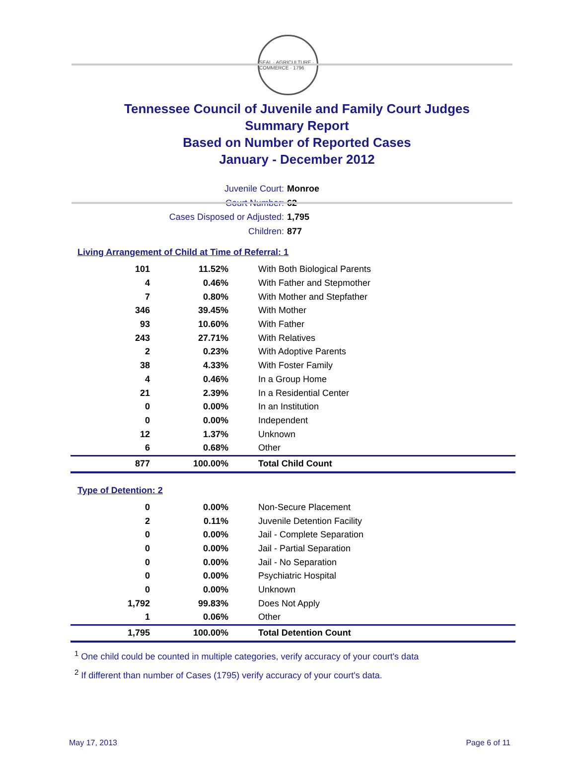SEAL · AGRICULTURE · COMMERCE · 1796
Tennessee Council of Juvenile and Family Court Judges
Summary Report
Based on Number of Reported Cases
January - December 2012
Juvenile Court: Monroe
Court Number: 62
Cases Disposed or Adjusted: 1,795
Children: 877
Living Arrangement of Child at Time of Referral: 1
| 101 | 11.52% | With Both Biological Parents |
| 4 | 0.46% | With Father and Stepmother |
| 7 | 0.80% | With Mother and Stepfather |
| 346 | 39.45% | With Mother |
| 93 | 10.60% | With Father |
| 243 | 27.71% | With Relatives |
| 2 | 0.23% | With Adoptive Parents |
| 38 | 4.33% | With Foster Family |
| 4 | 0.46% | In a Group Home |
| 21 | 2.39% | In a Residential Center |
| 0 | 0.00% | In an Institution |
| 0 | 0.00% | Independent |
| 12 | 1.37% | Unknown |
| 6 | 0.68% | Other |
| 877 | 100.00% | Total Child Count |
Type of Detention: 2
| 0 | 0.00% | Non-Secure Placement |
| 2 | 0.11% | Juvenile Detention Facility |
| 0 | 0.00% | Jail - Complete Separation |
| 0 | 0.00% | Jail - Partial Separation |
| 0 | 0.00% | Jail - No Separation |
| 0 | 0.00% | Psychiatric Hospital |
| 0 | 0.00% | Unknown |
| 1,792 | 99.83% | Does Not Apply |
| 1 | 0.06% | Other |
| 1,795 | 100.00% | Total Detention Count |
<sup>1</sup> One child could be counted in multiple categories, verify accuracy of your court's data
<sup>2</sup> If different than number of Cases (1795) verify accuracy of your court's data.
May 17, 2013 Page 6 of 11